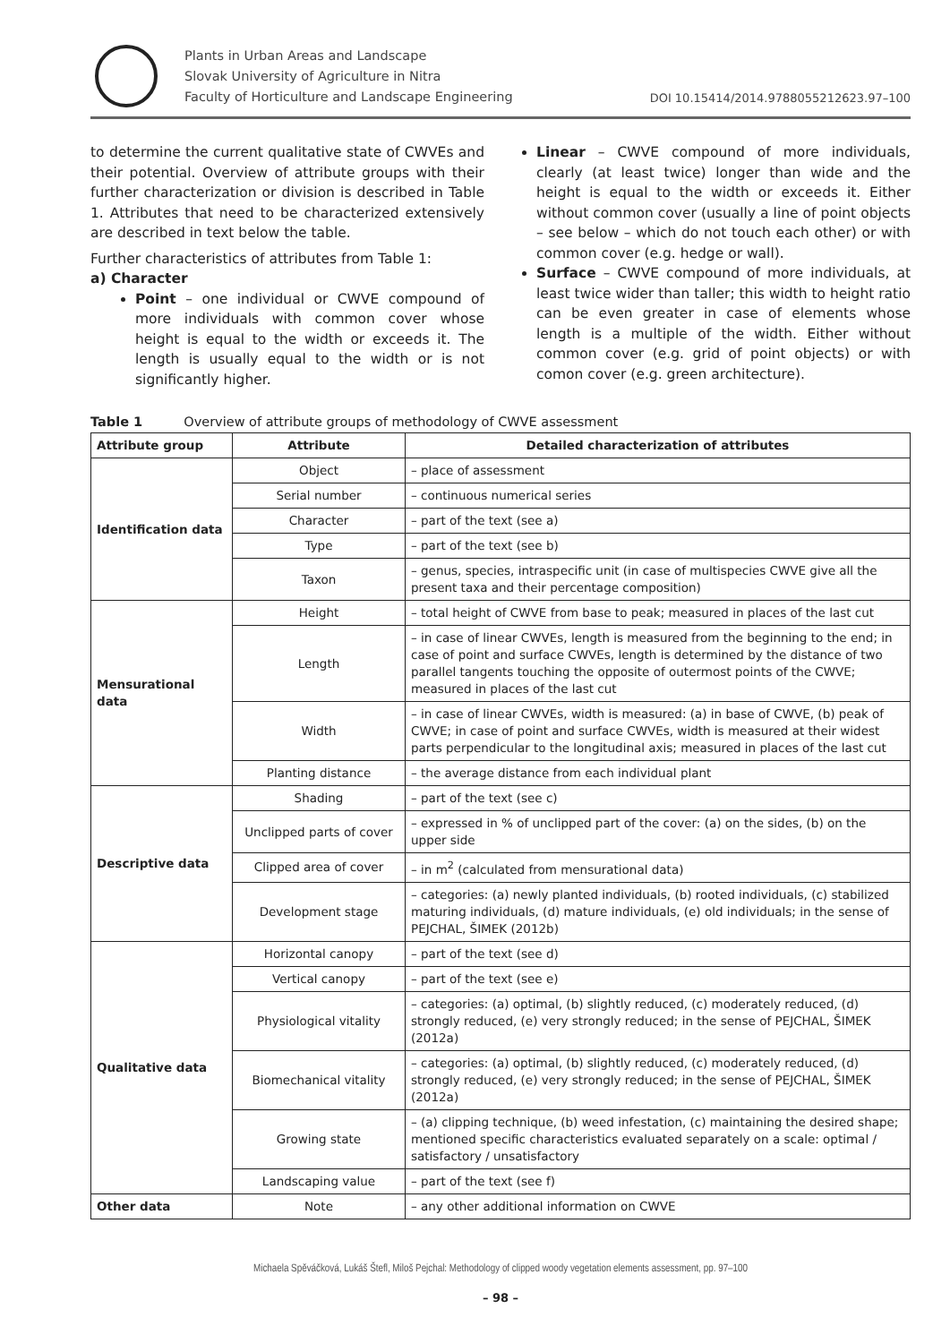Plants in Urban Areas and Landscape
Slovak University of Agriculture in Nitra
Faculty of Horticulture and Landscape Engineering
DOI 10.15414/2014.9788055212623.97–100
to determine the current qualitative state of CWVEs and their potential. Overview of attribute groups with their further characterization or division is described in Table 1. Attributes that need to be characterized extensively are described in text below the table.
Further characteristics of attributes from Table 1:
a) Character
Point – one individual or CWVE compound of more individuals with common cover whose height is equal to the width or exceeds it. The length is usually equal to the width or is not significantly higher.
Linear – CWVE compound of more individuals, clearly (at least twice) longer than wide and the height is equal to the width or exceeds it. Either without common cover (usually a line of point objects – see below – which do not touch each other) or with common cover (e.g. hedge or wall).
Surface – CWVE compound of more individuals, at least twice wider than taller; this width to height ratio can be even greater in case of elements whose length is a multiple of the width. Either without common cover (e.g. grid of point objects) or with comon cover (e.g. green architecture).
Table 1 Overview of attribute groups of methodology of CWVE assessment
| Attribute group | Attribute | Detailed characterization of attributes |
| --- | --- | --- |
| Identification data | Object | – place of assessment |
| | Serial number | – continuous numerical series |
| | Character | – part of the text (see a) |
| | Type | – part of the text (see b) |
| | Taxon | – genus, species, intraspecific unit (in case of multispecies CWVE give all the present taxa and their percentage composition) |
| Mensurational data | Height | – total height of CWVE from base to peak; measured in places of the last cut |
| | Length | – in case of linear CWVEs, length is measured from the beginning to the end; in case of point and surface CWVEs, length is determined by the distance of two parallel tangents touching the opposite of outermost points of the CWVE; measured in places of the last cut |
| | Width | – in case of linear CWVEs, width is measured: (a) in base of CWVE, (b) peak of CWVE; in case of point and surface CWVEs, width is measured at their widest parts perpendicular to the longitudinal axis; measured in places of the last cut |
| | Planting distance | – the average distance from each individual plant |
| Descriptive data | Shading | – part of the text (see c) |
| | Unclipped parts of cover | – expressed in % of unclipped part of the cover: (a) on the sides, (b) on the upper side |
| | Clipped area of cover | – in m<sup>2</sup> (calculated from mensurational data) |
| | Development stage | – categories: (a) newly planted individuals, (b) rooted individuals, (c) stabilized maturing individuals, (d) mature individuals, (e) old individuals; in the sense of PEJCHAL, ŠIMEK (2012b) |
| Qualitative data | Horizontal canopy | – part of the text (see d) |
| | Vertical canopy | – part of the text (see e) |
| | Physiological vitality | – categories: (a) optimal, (b) slightly reduced, (c) moderately reduced, (d) strongly reduced, (e) very strongly reduced; in the sense of PEJCHAL, ŠIMEK (2012a) |
| | Biomechanical vitality | – categories: (a) optimal, (b) slightly reduced, (c) moderately reduced, (d) strongly reduced, (e) very strongly reduced; in the sense of PEJCHAL, ŠIMEK (2012a) |
| | Growing state | – (a) clipping technique, (b) weed infestation, (c) maintaining the desired shape; mentioned specific characteristics evaluated separately on a scale: optimal / satisfactory / unsatisfactory |
| | Landscaping value | – part of the text (see f) |
| Other data | Note | – any other additional information on CWVE |
Michaela Spěváčková, Lukáš Štefl, Miloš Pejchal: Methodology of clipped woody vegetation elements assessment, pp. 97–100
– 98 –